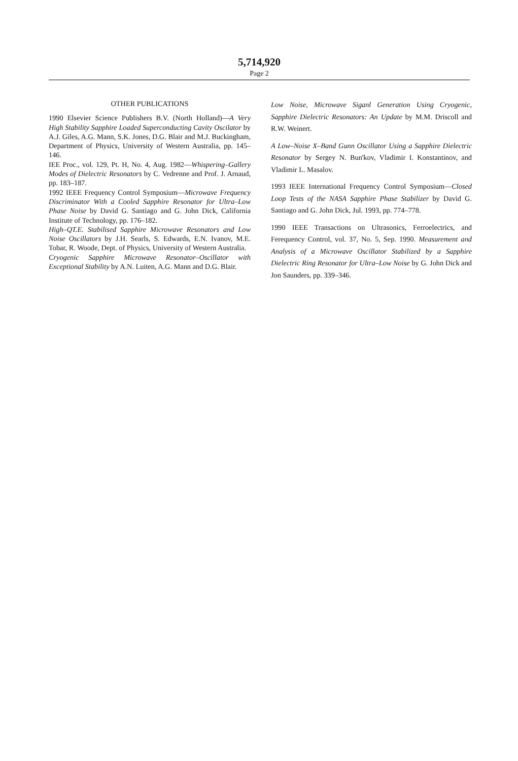5,714,920
Page 2
OTHER PUBLICATIONS
1990 Elsevier Science Publishers B.V. (North Holland)—A Very High Stability Sapphire Loaded Superconducting Cavity Oscilator by A.J. Giles, A.G. Mann, S.K. Jones, D.G. Blair and M.J. Buckingham, Department of Physics, University of Western Australia, pp. 145–146.
IEE Proc., vol. 129, Pt. H, No. 4, Aug. 1982—Whispering–Gallery Modes of Dielectric Resonators by C. Vedrenne and Prof. J. Arnaud, pp. 183–187.
1992 IEEE Frequency Control Symposium—Microwave Frequency Discriminator With a Cooled Sapphire Resonator for Ultra–Low Phase Noise by David G. Santiago and G. John Dick, California Institute of Technology, pp. 176–182.
High–QT.E. Stabilised Sapphire Microwave Resonators and Low Noise Oscillators by J.H. Searls, S. Edwards, E.N. Ivanov, M.E. Tobar, R. Woode, Dept. of Physics, University of Western Australia.
Cryogenic Sapphire Microwave Resonator–Oscillator with Exceptional Stability by A.N. Luiten, A.G. Mann and D.G. Blair.
Low Noise, Microwave Siganl Generation Using Cryogenic, Sapphire Dielectric Resonators: An Update by M.M. Driscoll and R.W. Weinert.
A Low–Noise X–Band Gunn Oscillator Using a Sapphire Dielectric Resonator by Sergey N. Bun'kov, Vladimir I. Konstantinov, and Vladimir L. Masalov.
1993 IEEE International Frequency Control Symposium—Closed Loop Tests of the NASA Sapphire Phase Stabilizer by David G. Santiago and G. John Dick, Jul. 1993, pp. 774–778.
1990 IEEE Transactions on Ultrasonics, Ferroelectrics, and Ferequency Control, vol. 37, No. 5, Sep. 1990. Measurement and Analysis of a Microwave Oscillator Stabilized by a Sapphire Dielectric Ring Resonator for Ultra–Low Noise by G. John Dick and Jon Saunders, pp. 339–346.